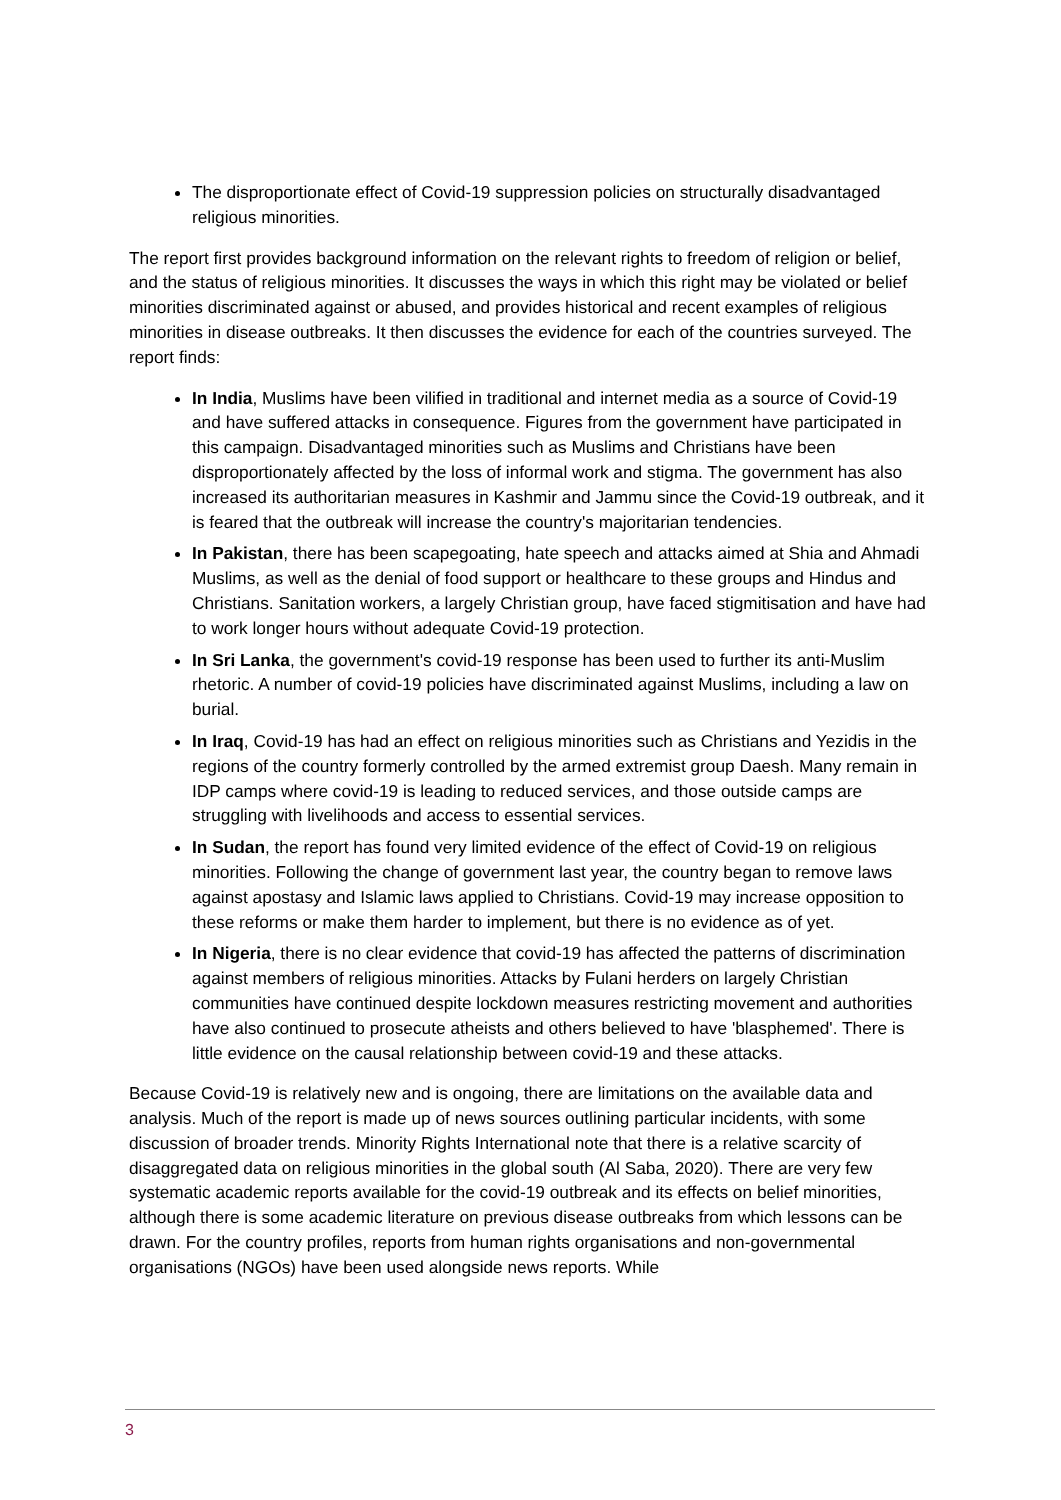The disproportionate effect of Covid-19 suppression policies on structurally disadvantaged religious minorities.
The report first provides background information on the relevant rights to freedom of religion or belief, and the status of religious minorities. It discusses the ways in which this right may be violated or belief minorities discriminated against or abused, and provides historical and recent examples of religious minorities in disease outbreaks. It then discusses the evidence for each of the countries surveyed. The report finds:
In India, Muslims have been vilified in traditional and internet media as a source of Covid-19 and have suffered attacks in consequence. Figures from the government have participated in this campaign. Disadvantaged minorities such as Muslims and Christians have been disproportionately affected by the loss of informal work and stigma. The government has also increased its authoritarian measures in Kashmir and Jammu since the Covid-19 outbreak, and it is feared that the outbreak will increase the country's majoritarian tendencies.
In Pakistan, there has been scapegoating, hate speech and attacks aimed at Shia and Ahmadi Muslims, as well as the denial of food support or healthcare to these groups and Hindus and Christians. Sanitation workers, a largely Christian group, have faced stigmitisation and have had to work longer hours without adequate Covid-19 protection.
In Sri Lanka, the government's covid-19 response has been used to further its anti-Muslim rhetoric. A number of covid-19 policies have discriminated against Muslims, including a law on burial.
In Iraq, Covid-19 has had an effect on religious minorities such as Christians and Yezidis in the regions of the country formerly controlled by the armed extremist group Daesh. Many remain in IDP camps where covid-19 is leading to reduced services, and those outside camps are struggling with livelihoods and access to essential services.
In Sudan, the report has found very limited evidence of the effect of Covid-19 on religious minorities. Following the change of government last year, the country began to remove laws against apostasy and Islamic laws applied to Christians. Covid-19 may increase opposition to these reforms or make them harder to implement, but there is no evidence as of yet.
In Nigeria, there is no clear evidence that covid-19 has affected the patterns of discrimination against members of religious minorities. Attacks by Fulani herders on largely Christian communities have continued despite lockdown measures restricting movement and authorities have also continued to prosecute atheists and others believed to have 'blasphemed'. There is little evidence on the causal relationship between covid-19 and these attacks.
Because Covid-19 is relatively new and is ongoing, there are limitations on the available data and analysis. Much of the report is made up of news sources outlining particular incidents, with some discussion of broader trends. Minority Rights International note that there is a relative scarcity of disaggregated data on religious minorities in the global south (Al Saba, 2020). There are very few systematic academic reports available for the covid-19 outbreak and its effects on belief minorities, although there is some academic literature on previous disease outbreaks from which lessons can be drawn. For the country profiles, reports from human rights organisations and non-governmental organisations (NGOs) have been used alongside news reports. While
3